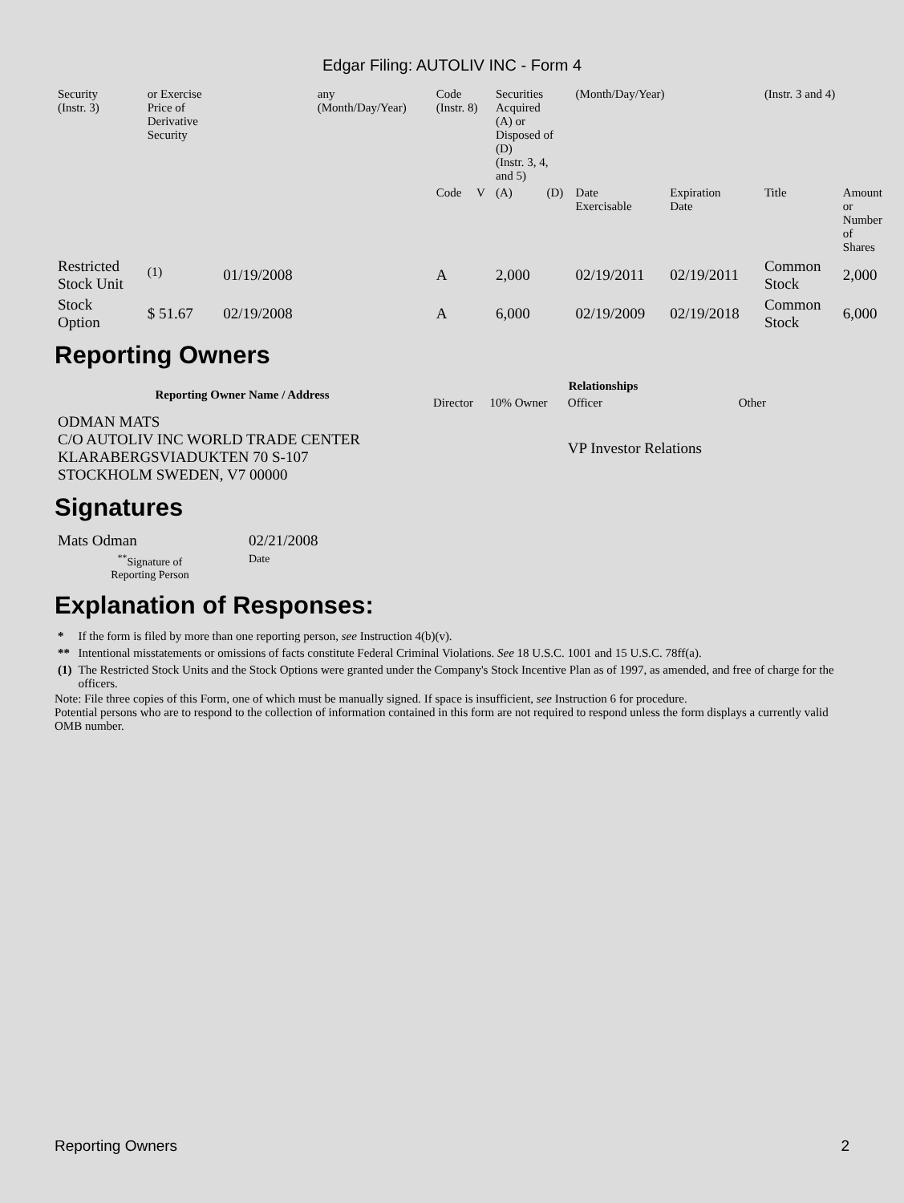Edgar Filing: AUTOLIV INC - Form 4
| Security (Instr. 3) | or Exercise Price of Derivative Security | | any (Month/Day/Year) | Code (Instr. 8) | | Securities Acquired (A) or Disposed of (D) (Instr. 3, 4, and 5) | | (Month/Day/Year) | | (Instr. 3 and 4) | |
| | | | | Code | V | (A) | (D) | Date Exercisable | Expiration Date | Title | Amount or Number of Shares |
| Restricted Stock Unit | <sup>(1)</sup> | 01/19/2008 | | A | | 2,000 | | 02/19/2011 | 02/19/2011 | Common Stock | 2,000 |
| Stock Option | $ 51.67 | 02/19/2008 | | A | | 6,000 | | 02/19/2009 | 02/19/2018 | Common Stock | 6,000 |
Reporting Owners
| Reporting Owner Name / Address | Relationships | | | |
| --- | --- | --- | --- | --- |
| | Director | 10% Owner | Officer | Other |
| ODMAN MATS C/O AUTOLIV INC WORLD TRADE CENTER KLARABERGSVIADUKTEN 70 S-107 STOCKHOLM SWEDEN, V7 00000 | | | VP Investor Relations | |
Signatures
| Mats Odman | 02/21/2008 |
| <sup>**</sup> Signature of Reporting Person | Date |
Explanation of Responses:
| * | If the form is filed by more than one reporting person, see Instruction 4(b)(v). |
| ** | Intentional misstatements or omissions of facts constitute Federal Criminal Violations. See 18 U.S.C. 1001 and 15 U.S.C. 78ff(a). |
| (1) | The Restricted Stock Units and the Stock Options were granted under the Company's Stock Incentive Plan as of 1997, as amended, and free of charge for the officers. |
Note: File three copies of this Form, one of which must be manually signed. If space is insufficient, see Instruction 6 for procedure.
Potential persons who are to respond to the collection of information contained in this form are not required to respond unless the form displays a currently valid OMB number.
Reporting Owners 2